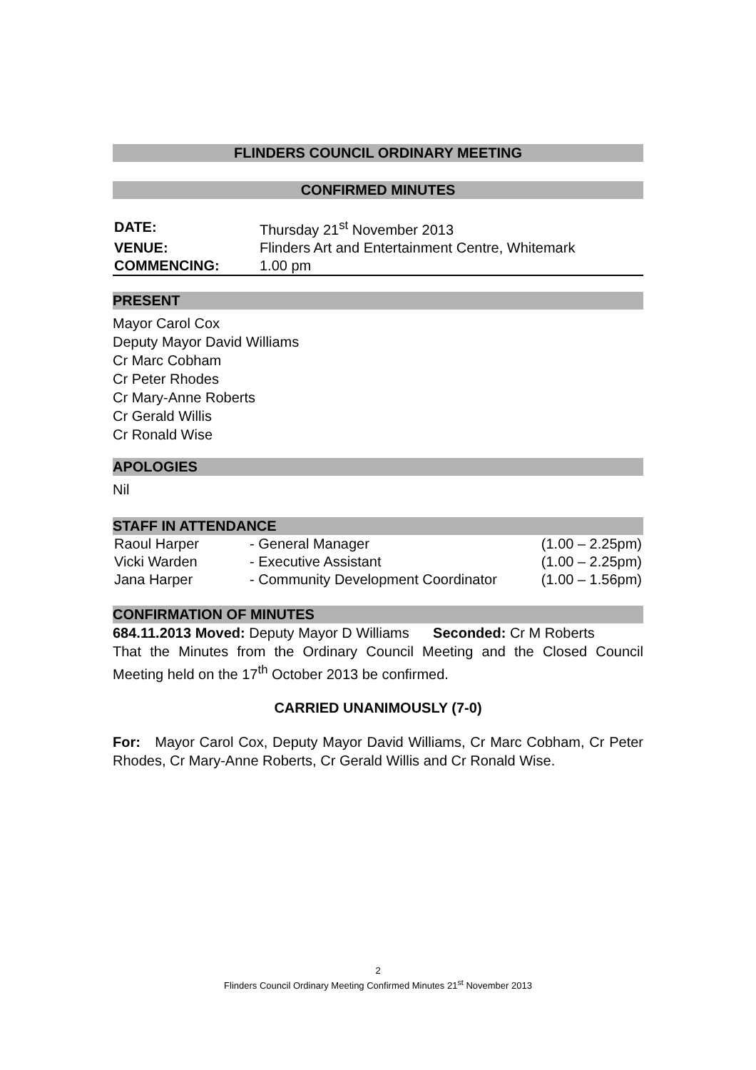FLINDERS COUNCIL ORDINARY MEETING
CONFIRMED MINUTES
| DATE: | Thursday 21<sup>st</sup> November 2013 |
| VENUE: | Flinders Art and Entertainment Centre, Whitemark |
| COMMENCING: | 1.00 pm |
PRESENT
Mayor Carol Cox
Deputy Mayor David Williams
Cr Marc Cobham
Cr Peter Rhodes
Cr Mary-Anne Roberts
Cr Gerald Willis
Cr Ronald Wise
APOLOGIES
Nil
STAFF IN ATTENDANCE
| Raoul Harper | - General Manager | (1.00 – 2.25pm) |
| Vicki Warden | - Executive Assistant | (1.00 – 2.25pm) |
| Jana Harper | - Community Development Coordinator | (1.00 – 1.56pm) |
CONFIRMATION OF MINUTES
684.11.2013 Moved: Deputy Mayor D Williams Seconded: Cr M Roberts
That the Minutes from the Ordinary Council Meeting and the Closed Council Meeting held on the 17<sup>th</sup> October 2013 be confirmed.
CARRIED UNANIMOUSLY (7-0)
For: Mayor Carol Cox, Deputy Mayor David Williams, Cr Marc Cobham, Cr Peter Rhodes, Cr Mary-Anne Roberts, Cr Gerald Willis and Cr Ronald Wise.
2
Flinders Council Ordinary Meeting Confirmed Minutes 21<sup>st</sup> November 2013